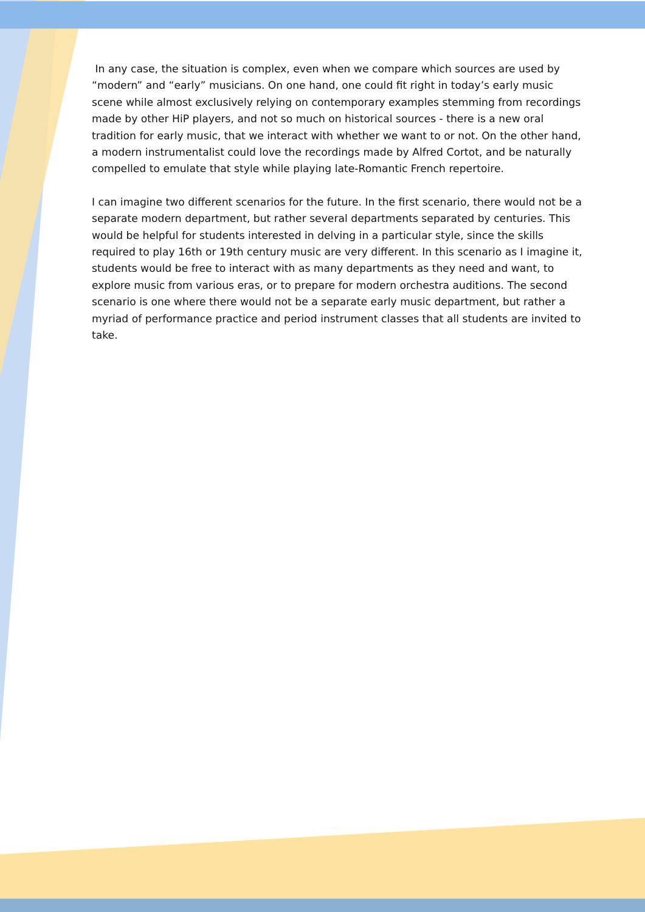In any case, the situation is complex, even when we compare which sources are used by “modern” and “early” musicians. On one hand, one could fit right in today’s early music scene while almost exclusively relying on contemporary examples stemming from recordings made by other HiP players, and not so much on historical sources - there is a new oral tradition for early music, that we interact with whether we want to or not. On the other hand, a modern instrumentalist could love the recordings made by Alfred Cortot, and be naturally compelled to emulate that style while playing late-Romantic French repertoire.
I can imagine two different scenarios for the future. In the first scenario, there would not be a separate modern department, but rather several departments separated by centuries. This would be helpful for students interested in delving in a particular style, since the skills required to play 16th or 19th century music are very different. In this scenario as I imagine it, students would be free to interact with as many departments as they need and want, to explore music from various eras, or to prepare for modern orchestra auditions. The second scenario is one where there would not be a separate early music department, but rather a myriad of performance practice and period instrument classes that all students are invited to take.